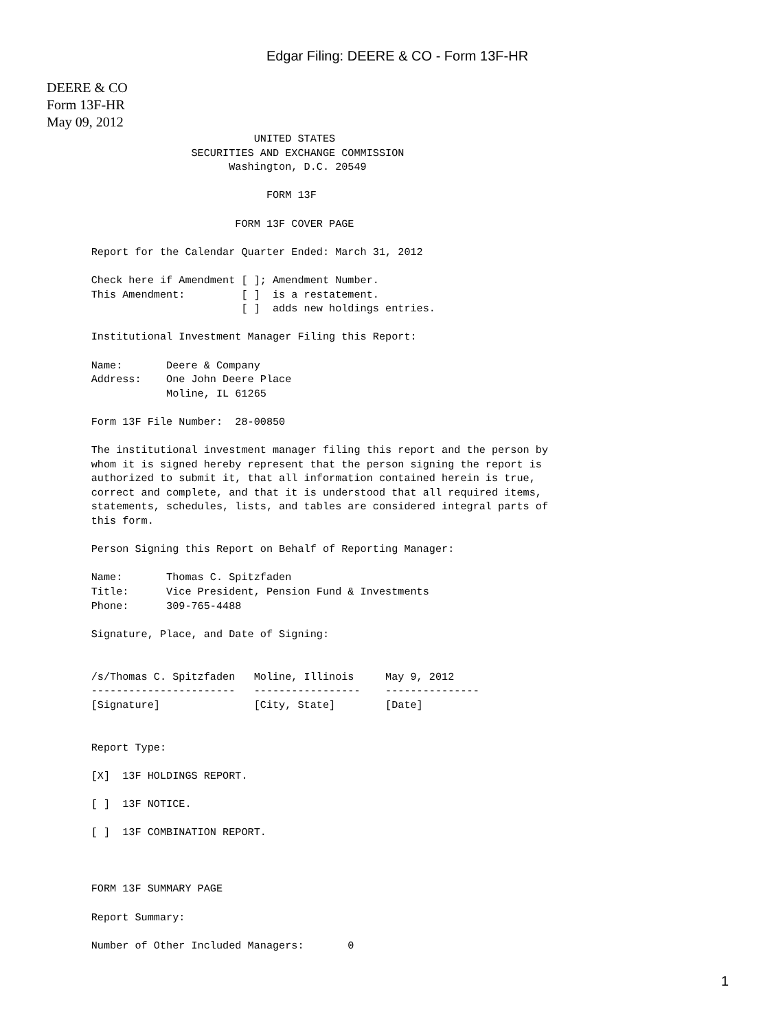Edgar Filing: DEERE & CO - Form 13F-HR
DEERE & CO
Form 13F-HR
May 09, 2012
                                UNITED STATES
                      SECURITIES AND EXCHANGE COMMISSION
                            Washington, D.C. 20549

                                  FORM 13F

                             FORM 13F COVER PAGE

      Report for the Calendar Quarter Ended: March 31, 2012

      Check here if Amendment [ ]; Amendment Number.
      This Amendment:         [ ]  is a restatement.
                              [ ]  adds new holdings entries.

      Institutional Investment Manager Filing this Report:

      Name:       Deere & Company
      Address:    One John Deere Place
                  Moline, IL 61265

      Form 13F File Number:  28-00850

      The institutional investment manager filing this report and the person by
      whom it is signed hereby represent that the person signing the report is
      authorized to submit it, that all information contained herein is true,
      correct and complete, and that it is understood that all required items,
      statements, schedules, lists, and tables are considered integral parts of
      this form.

      Person Signing this Report on Behalf of Reporting Manager:

      Name:       Thomas C. Spitzfaden
      Title:      Vice President, Pension Fund & Investments
      Phone:      309-765-4488

      Signature, Place, and Date of Signing:


      /s/Thomas C. Spitzfaden   Moline, Illinois     May 9, 2012
      -----------------------   -----------------    ---------------
      [Signature]               [City, State]        [Date]


      Report Type:

      [X]  13F HOLDINGS REPORT.

      [ ]  13F NOTICE.

      [ ]  13F COMBINATION REPORT.



      FORM 13F SUMMARY PAGE

      Report Summary:

      Number of Other Included Managers:       0
1